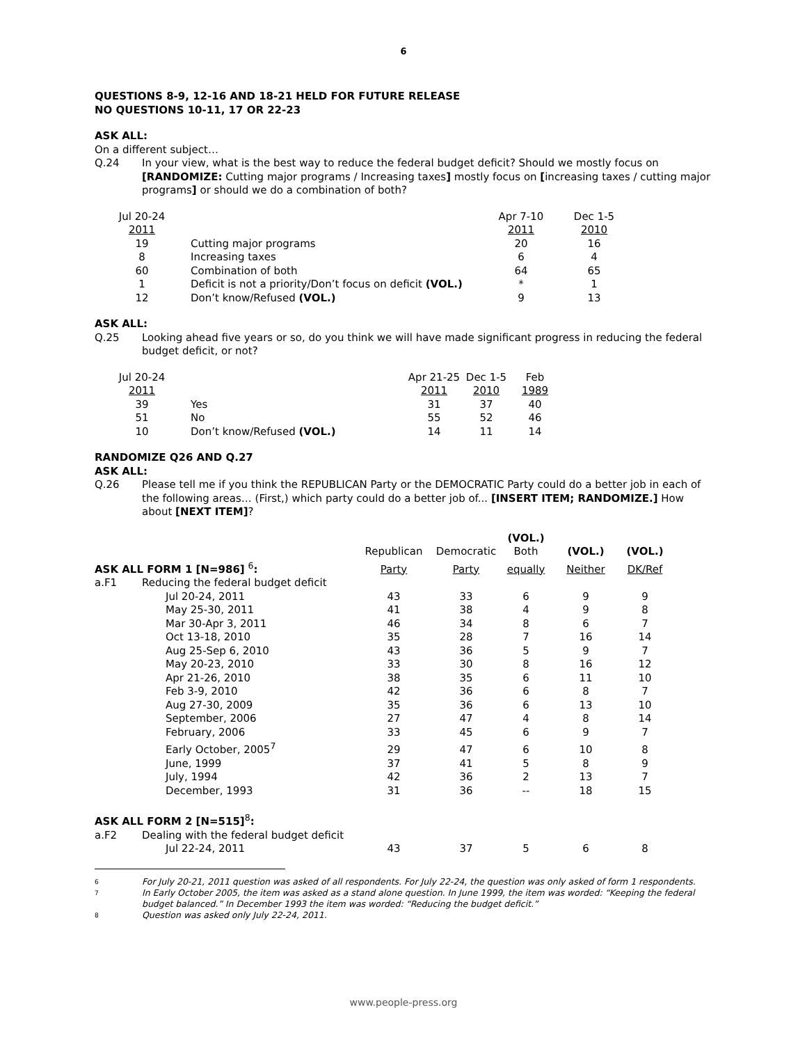6
QUESTIONS 8-9, 12-16 AND 18-21 HELD FOR FUTURE RELEASE
NO QUESTIONS 10-11, 17 OR 22-23
ASK ALL:
On a different subject…
Q.24 In your view, what is the best way to reduce the federal budget deficit? Should we mostly focus on [RANDOMIZE: Cutting major programs / Increasing taxes] mostly focus on [increasing taxes / cutting major programs] or should we do a combination of both?
| Jul 20-24 | | Apr 7-10 | Dec 1-5 |
| 2011 | | 2011 | 2010 |
| 19 | Cutting major programs | 20 | 16 |
| 8 | Increasing taxes | 6 | 4 |
| 60 | Combination of both | 64 | 65 |
| 1 | Deficit is not a priority/Don’t focus on deficit (VOL.) | * | 1 |
| 12 | Don’t know/Refused (VOL.) | 9 | 13 |
ASK ALL:
Q.25 Looking ahead five years or so, do you think we will have made significant progress in reducing the federal budget deficit, or not?
| Jul 20-24 | | Apr 21-25 | Dec 1-5 | Feb |
| 2011 | | 2011 | 2010 | 1989 |
| 39 | Yes | 31 | 37 | 40 |
| 51 | No | 55 | 52 | 46 |
| 10 | Don’t know/Refused (VOL.) | 14 | 11 | 14 |
RANDOMIZE Q26 AND Q.27
ASK ALL:
Q.26 Please tell me if you think the REPUBLICAN Party or the DEMOCRATIC Party could do a better job in each of the following areas… (First,) which party could do a better job of... [INSERT ITEM; RANDOMIZE.] How about [NEXT ITEM]?
| | | | | (VOL.) | | |
| | | Republican | Democratic | Both | (VOL.) | (VOL.) |
| ASK ALL FORM 1 [N=986] <sup>6</sup> : | | Party | Party | equally | Neither | DK/Ref |
| a.F1 | Reducing the federal budget deficit | | | | | |
| | Jul 20-24, 2011 | 43 | 33 | 6 | 9 | 9 |
| | May 25-30, 2011 | 41 | 38 | 4 | 9 | 8 |
| | Mar 30-Apr 3, 2011 | 46 | 34 | 8 | 6 | 7 |
| | Oct 13-18, 2010 | 35 | 28 | 7 | 16 | 14 |
| | Aug 25-Sep 6, 2010 | 43 | 36 | 5 | 9 | 7 |
| | May 20-23, 2010 | 33 | 30 | 8 | 16 | 12 |
| | Apr 21-26, 2010 | 38 | 35 | 6 | 11 | 10 |
| | Feb 3-9, 2010 | 42 | 36 | 6 | 8 | 7 |
| | Aug 27-30, 2009 | 35 | 36 | 6 | 13 | 10 |
| | September, 2006 | 27 | 47 | 4 | 8 | 14 |
| | February, 2006 | 33 | 45 | 6 | 9 | 7 |
| | Early October, 2005<sup>7</sup> | 29 | 47 | 6 | 10 | 8 |
| | June, 1999 | 37 | 41 | 5 | 8 | 9 |
| | July, 1994 | 42 | 36 | 2 | 13 | 7 |
| | December, 1993 | 31 | 36 | -- | 18 | 15 |
| ASK ALL FORM 2 [N=515]<sup>8</sup> : | | | | | | |
| a.F2 | Dealing with the federal budget deficit | | | | | |
| | Jul 22-24, 2011 | 43 | 37 | 5 | 6 | 8 |
6 For July 20-21, 2011 question was asked of all respondents. For July 22-24, the question was only asked of form 1 respondents.
7 In Early October 2005, the item was asked as a stand alone question. In June 1999, the item was worded: “Keeping the federal budget balanced.” In December 1993 the item was worded: “Reducing the budget deficit.”
8 Question was asked only July 22-24, 2011.
www.people-press.org